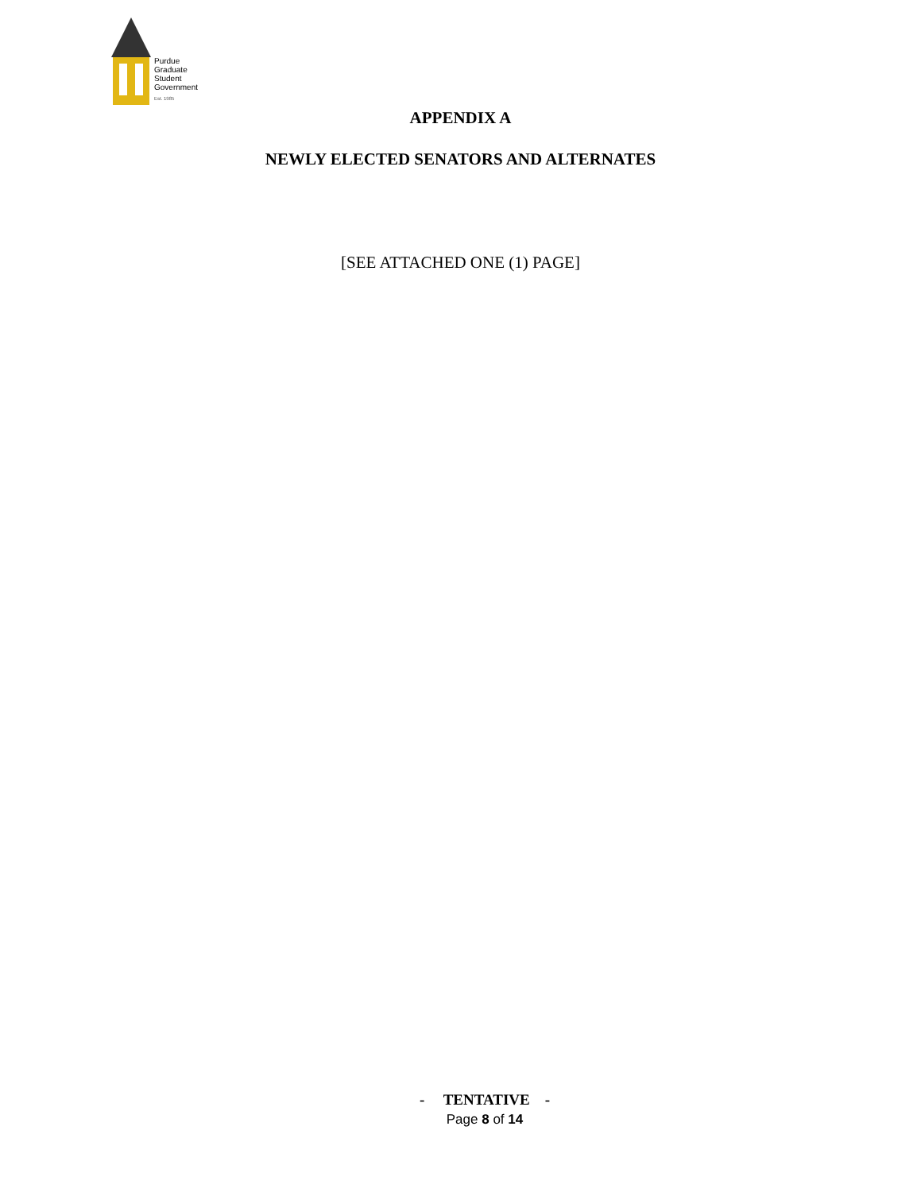Purdue
Graduate
Student
Government
Est. 1985
APPENDIX A
NEWLY ELECTED SENATORS AND ALTERNATES
[SEE ATTACHED ONE (1) PAGE]
- TENTATIVE -
Page 8 of 14